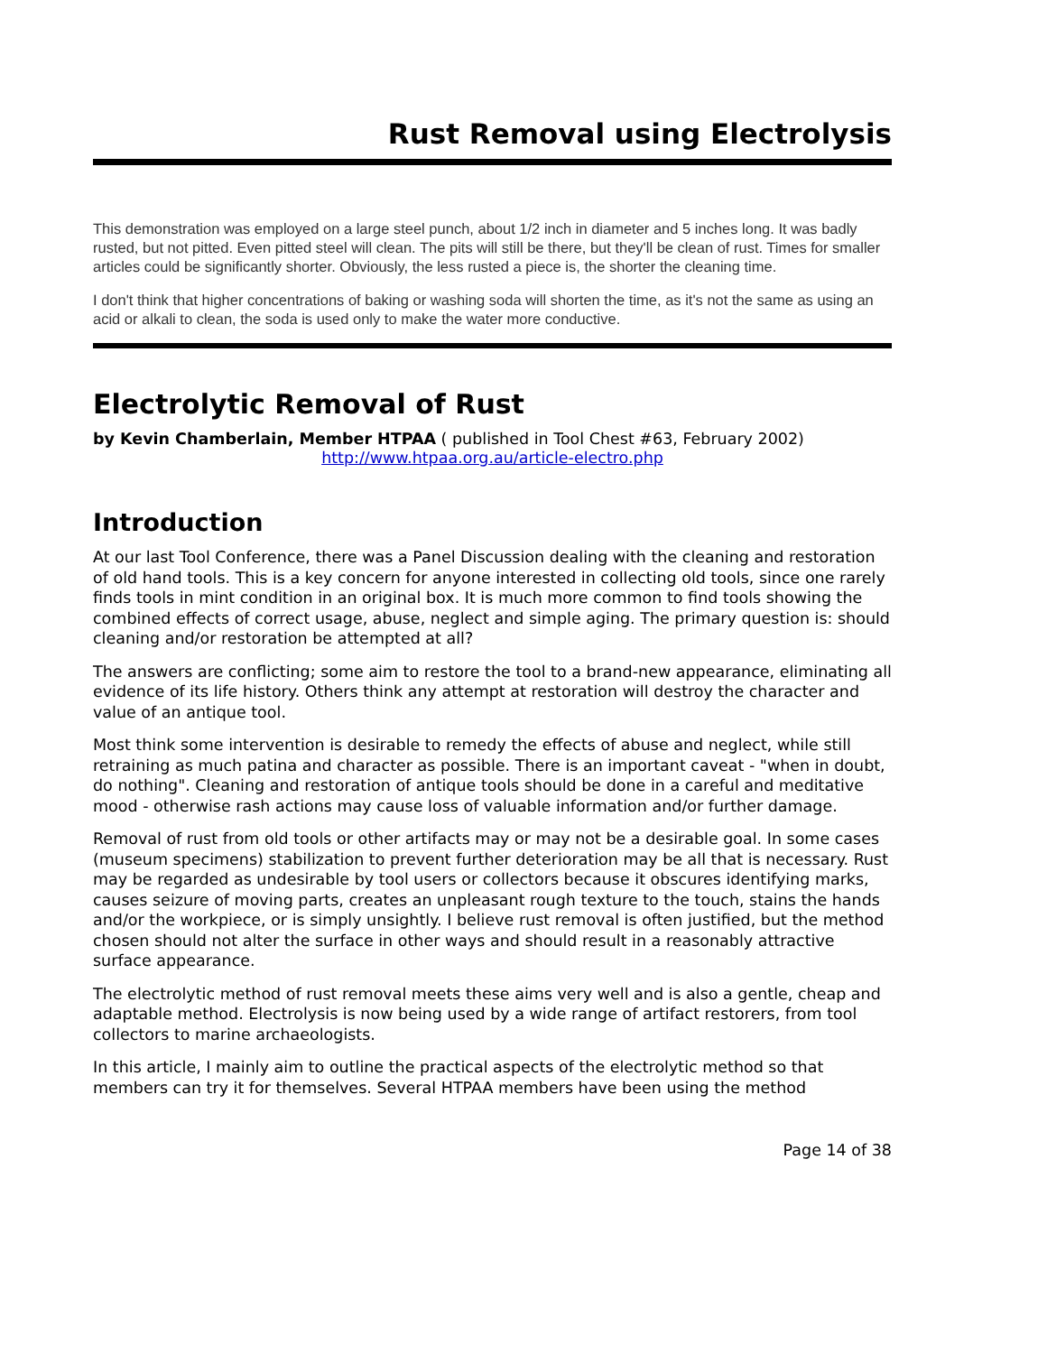Rust Removal using Electrolysis
This demonstration was employed on a large steel punch, about 1/2 inch in diameter and 5 inches long. It was badly rusted, but not pitted. Even pitted steel will clean. The pits will still be there, but they'll be clean of rust. Times for smaller articles could be significantly shorter. Obviously, the less rusted a piece is, the shorter the cleaning time.
I don't think that higher concentrations of baking or washing soda will shorten the time, as it's not the same as using an acid or alkali to clean, the soda is used only to make the water more conductive.
Electrolytic Removal of Rust
by Kevin Chamberlain, Member HTPAA ( published in Tool Chest #63, February 2002)
http://www.htpaa.org.au/article-electro.php
Introduction
At our last Tool Conference, there was a Panel Discussion dealing with the cleaning and restoration of old hand tools. This is a key concern for anyone interested in collecting old tools, since one rarely finds tools in mint condition in an original box. It is much more common to find tools showing the combined effects of correct usage, abuse, neglect and simple aging. The primary question is: should cleaning and/or restoration be attempted at all?
The answers are conflicting; some aim to restore the tool to a brand-new appearance, eliminating all evidence of its life history. Others think any attempt at restoration will destroy the character and value of an antique tool.
Most think some intervention is desirable to remedy the effects of abuse and neglect, while still retraining as much patina and character as possible. There is an important caveat - "when in doubt, do nothing". Cleaning and restoration of antique tools should be done in a careful and meditative mood - otherwise rash actions may cause loss of valuable information and/or further damage.
Removal of rust from old tools or other artifacts may or may not be a desirable goal. In some cases (museum specimens) stabilization to prevent further deterioration may be all that is necessary. Rust may be regarded as undesirable by tool users or collectors because it obscures identifying marks, causes seizure of moving parts, creates an unpleasant rough texture to the touch, stains the hands and/or the workpiece, or is simply unsightly. I believe rust removal is often justified, but the method chosen should not alter the surface in other ways and should result in a reasonably attractive surface appearance.
The electrolytic method of rust removal meets these aims very well and is also a gentle, cheap and adaptable method. Electrolysis is now being used by a wide range of artifact restorers, from tool collectors to marine archaeologists.
In this article, I mainly aim to outline the practical aspects of the electrolytic method so that members can try it for themselves. Several HTPAA members have been using the method
Page 14 of 38